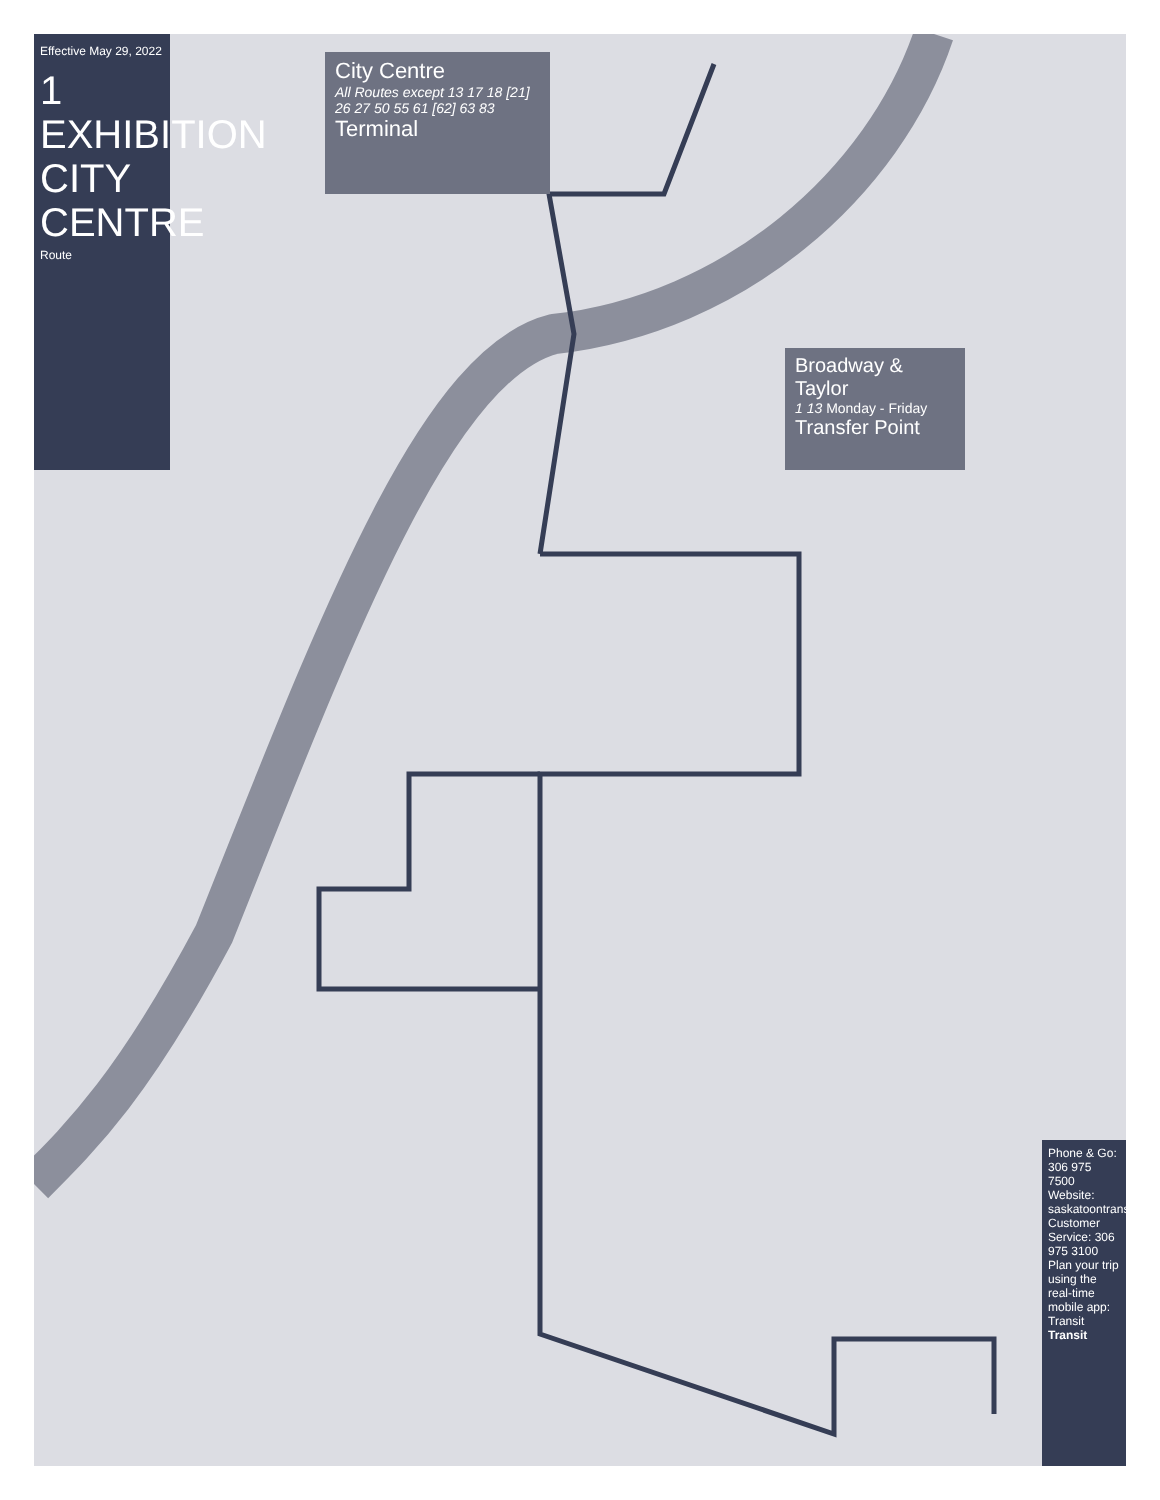Effective May 29, 2022
1 EXHIBITION CITY CENTRE
Route
City Centre
All Routes except 13 17 18 [21] 26 27 50 55 61 [62] 63 83
Terminal
Broadway & Taylor
1 13 Monday - Friday
Transfer Point
Phone & Go: 306 975 7500
Website: saskatoontransit.ca
Customer Service: 306 975 3100
Plan your trip using the real-time mobile app: Transit
Transit